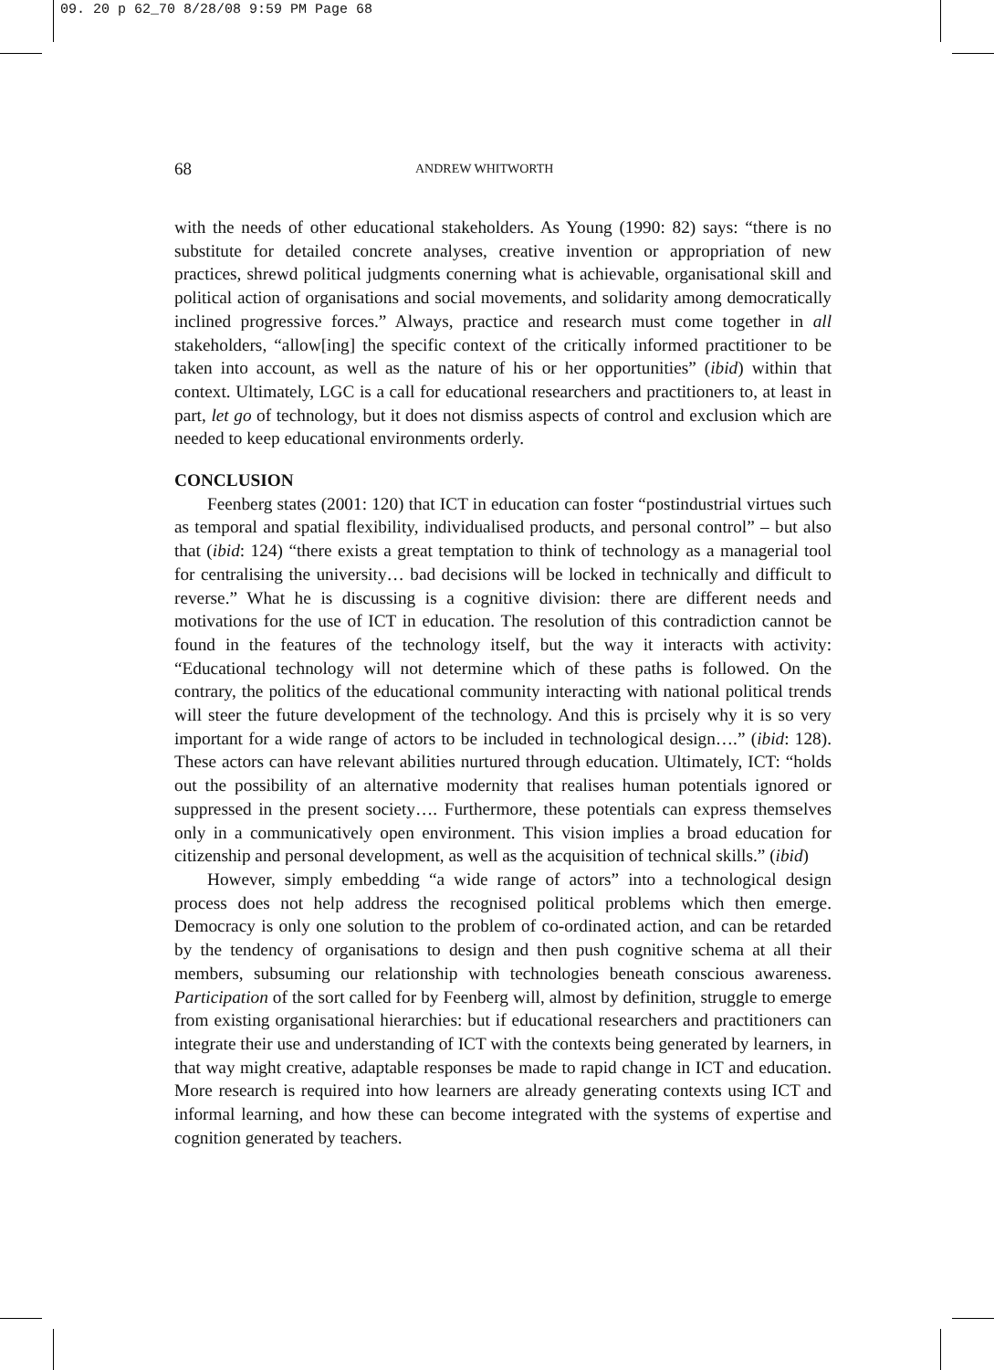09. 20 p 62_70 8/28/08 9:59 PM Page 68
68 ANDREW WHITWORTH
with the needs of other educational stakeholders. As Young (1990: 82) says: “there is no substitute for detailed concrete analyses, creative invention or appropriation of new practices, shrewd political judgments conerning what is achievable, organisational skill and political action of organisations and social movements, and solidarity among democratically inclined progressive forces.” Always, practice and research must come together in all stakeholders, “allow[ing] the specific context of the critically informed practitioner to be taken into account, as well as the nature of his or her opportunities” (ibid) within that context. Ultimately, LGC is a call for educational researchers and practitioners to, at least in part, let go of technology, but it does not dismiss aspects of control and exclusion which are needed to keep educational environments orderly.
CONCLUSION
Feenberg states (2001: 120) that ICT in education can foster “postindustrial virtues such as temporal and spatial flexibility, individualised products, and personal control” – but also that (ibid: 124) “there exists a great temptation to think of technology as a managerial tool for centralising the university… bad decisions will be locked in technically and difficult to reverse.” What he is discussing is a cognitive division: there are different needs and motivations for the use of ICT in education. The resolution of this contradiction cannot be found in the features of the technology itself, but the way it interacts with activity: “Educational technology will not determine which of these paths is followed. On the contrary, the politics of the educational community interacting with national political trends will steer the future development of the technology. And this is prcisely why it is so very important for a wide range of actors to be included in technological design….” (ibid: 128). These actors can have relevant abilities nurtured through education. Ultimately, ICT: “holds out the possibility of an alternative modernity that realises human potentials ignored or suppressed in the present society…. Furthermore, these potentials can express themselves only in a communicatively open environment. This vision implies a broad education for citizenship and personal development, as well as the acquisition of technical skills.” (ibid)
However, simply embedding “a wide range of actors” into a technological design process does not help address the recognised political problems which then emerge. Democracy is only one solution to the problem of co-ordinated action, and can be retarded by the tendency of organisations to design and then push cognitive schema at all their members, subsuming our relationship with technologies beneath conscious awareness. Participation of the sort called for by Feenberg will, almost by definition, struggle to emerge from existing organisational hierarchies: but if educational researchers and practitioners can integrate their use and understanding of ICT with the contexts being generated by learners, in that way might creative, adaptable responses be made to rapid change in ICT and education. More research is required into how learners are already generating contexts using ICT and informal learning, and how these can become integrated with the systems of expertise and cognition generated by teachers.